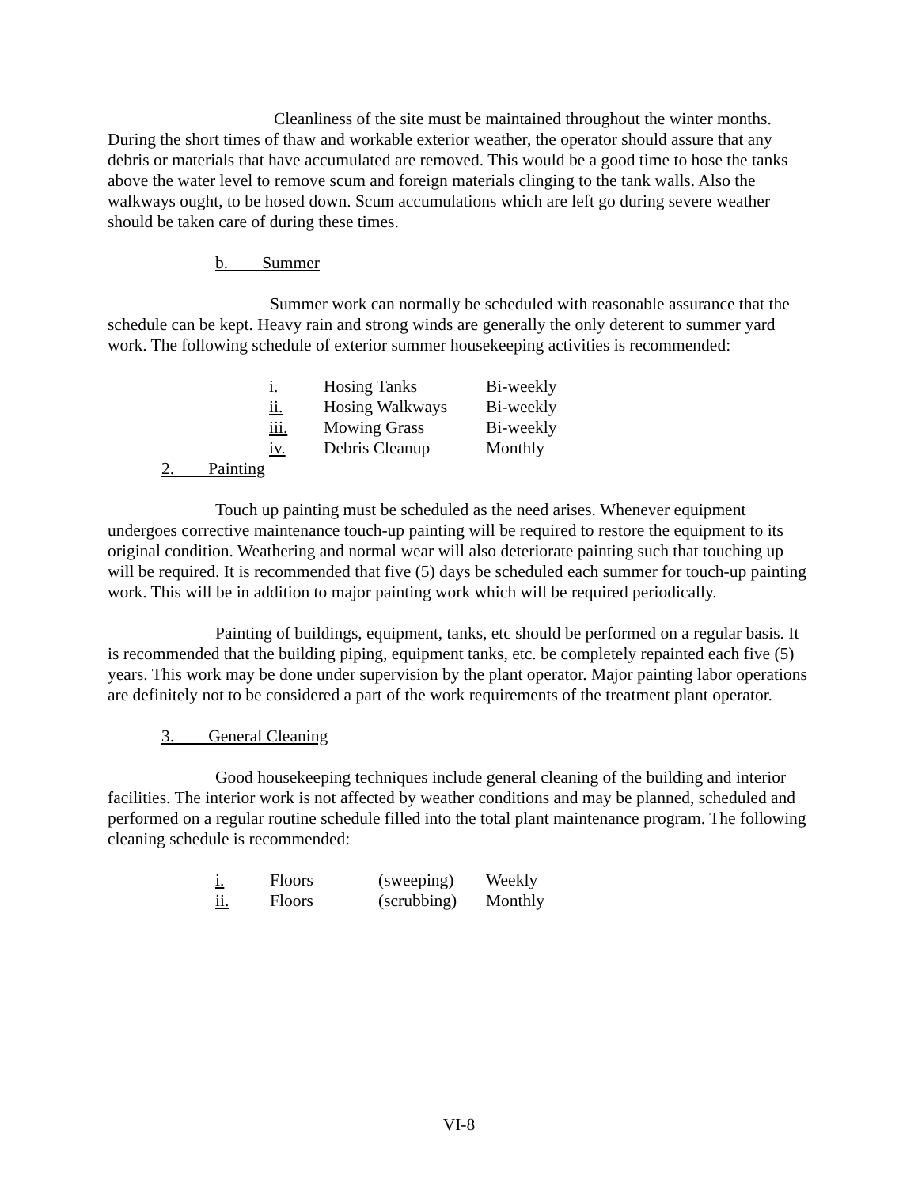Cleanliness of the site must be maintained throughout the winter months. During the short times of thaw and workable exterior weather, the operator should assure that any debris or materials that have accumulated are removed. This would be a good time to hose the tanks above the water level to remove scum and foreign materials clinging to the tank walls. Also the walkways ought, to be hosed down. Scum accumulations which are left go during severe weather should be taken care of during these times.
b. Summer
Summer work can normally be scheduled with reasonable assurance that the schedule can be kept. Heavy rain and strong winds are generally the only deterent to summer yard work. The following schedule of exterior summer housekeeping activities is recommended:
| i. | Hosing Tanks | Bi-weekly |
| ii. | Hosing Walkways | Bi-weekly |
| iii. | Mowing Grass | Bi-weekly |
| iv. | Debris Cleanup | Monthly |
2. Painting
Touch up painting must be scheduled as the need arises. Whenever equipment undergoes corrective maintenance touch-up painting will be required to restore the equipment to its original condition. Weathering and normal wear will also deteriorate painting such that touching up will be required. It is recommended that five (5) days be scheduled each summer for touch-up painting work. This will be in addition to major painting work which will be required periodically.
Painting of buildings, equipment, tanks, etc should be performed on a regular basis. It is recommended that the building piping, equipment tanks, etc. be completely repainted each five (5) years. This work may be done under supervision by the plant operator. Major painting labor operations are definitely not to be considered a part of the work requirements of the treatment plant operator.
3. General Cleaning
Good housekeeping techniques include general cleaning of the building and interior facilities. The interior work is not affected by weather conditions and may be planned, scheduled and performed on a regular routine schedule filled into the total plant maintenance program. The following cleaning schedule is recommended:
| i. | Floors | (sweeping) | Weekly |
| ii. | Floors | (scrubbing) | Monthly |
VI-8